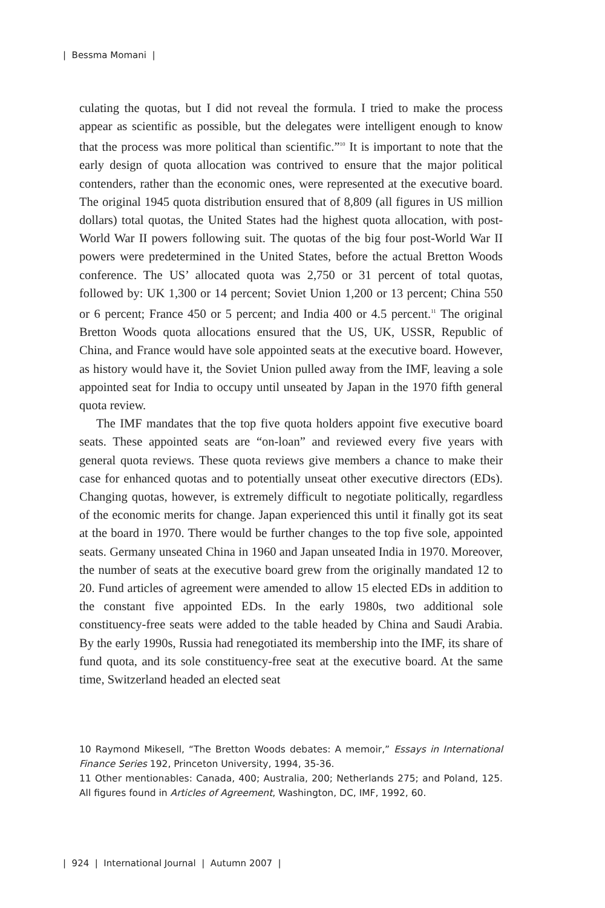| Bessma Momani |
culating the quotas, but I did not reveal the formula. I tried to make the process appear as scientific as possible, but the delegates were intelligent enough to know that the process was more political than scientific.”<sup>10</sup> It is important to note that the early design of quota allocation was contrived to ensure that the major political contenders, rather than the economic ones, were represented at the executive board. The original 1945 quota distribution ensured that of 8,809 (all figures in US million dollars) total quotas, the United States had the highest quota allocation, with post-World War II powers following suit. The quotas of the big four post-World War II powers were predetermined in the United States, before the actual Bretton Woods conference. The US’ allocated quota was 2,750 or 31 percent of total quotas, followed by: UK 1,300 or 14 percent; Soviet Union 1,200 or 13 percent; China 550 or 6 percent; France 450 or 5 percent; and India 400 or 4.5 percent.<sup>11</sup> The original Bretton Woods quota allocations ensured that the US, UK, USSR, Republic of China, and France would have sole appointed seats at the executive board. However, as history would have it, the Soviet Union pulled away from the IMF, leaving a sole appointed seat for India to occupy until unseated by Japan in the 1970 fifth general quota review.
The IMF mandates that the top five quota holders appoint five executive board seats. These appointed seats are “on-loan” and reviewed every five years with general quota reviews. These quota reviews give members a chance to make their case for enhanced quotas and to potentially unseat other executive directors (EDs). Changing quotas, however, is extremely difficult to negotiate politically, regardless of the economic merits for change. Japan experienced this until it finally got its seat at the board in 1970. There would be further changes to the top five sole, appointed seats. Germany unseated China in 1960 and Japan unseated India in 1970. Moreover, the number of seats at the executive board grew from the originally mandated 12 to 20. Fund articles of agreement were amended to allow 15 elected EDs in addition to the constant five appointed EDs. In the early 1980s, two additional sole constituency-free seats were added to the table headed by China and Saudi Arabia. By the early 1990s, Russia had renegotiated its membership into the IMF, its share of fund quota, and its sole constituency-free seat at the executive board. At the same time, Switzerland headed an elected seat
10 Raymond Mikesell, “The Bretton Woods debates: A memoir,” Essays in International Finance Series 192, Princeton University, 1994, 35-36.
11 Other mentionables: Canada, 400; Australia, 200; Netherlands 275; and Poland, 125. All figures found in Articles of Agreement, Washington, DC, IMF, 1992, 60.
| 924 | International Journal | Autumn 2007 |